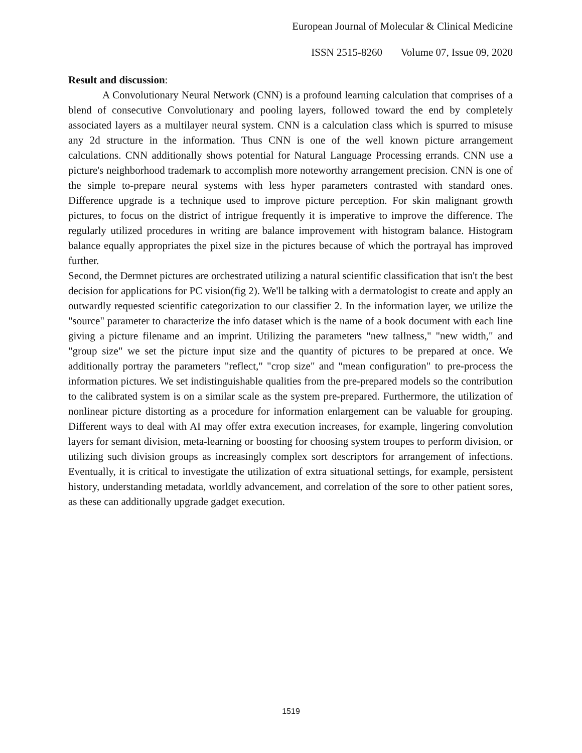European Journal of Molecular & Clinical Medicine
ISSN 2515-8260 Volume 07, Issue 09, 2020
Result and discussion:
A Convolutionary Neural Network (CNN) is a profound learning calculation that comprises of a blend of consecutive Convolutionary and pooling layers, followed toward the end by completely associated layers as a multilayer neural system. CNN is a calculation class which is spurred to misuse any 2d structure in the information. Thus CNN is one of the well known picture arrangement calculations. CNN additionally shows potential for Natural Language Processing errands. CNN use a picture's neighborhood trademark to accomplish more noteworthy arrangement precision. CNN is one of the simple to-prepare neural systems with less hyper parameters contrasted with standard ones. Difference upgrade is a technique used to improve picture perception. For skin malignant growth pictures, to focus on the district of intrigue frequently it is imperative to improve the difference. The regularly utilized procedures in writing are balance improvement with histogram balance. Histogram balance equally appropriates the pixel size in the pictures because of which the portrayal has improved further.
Second, the Dermnet pictures are orchestrated utilizing a natural scientific classification that isn't the best decision for applications for PC vision(fig 2). We'll be talking with a dermatologist to create and apply an outwardly requested scientific categorization to our classifier 2. In the information layer, we utilize the "source" parameter to characterize the info dataset which is the name of a book document with each line giving a picture filename and an imprint. Utilizing the parameters "new tallness," "new width," and "group size" we set the picture input size and the quantity of pictures to be prepared at once. We additionally portray the parameters "reflect," "crop size" and "mean configuration" to pre-process the information pictures. We set indistinguishable qualities from the pre-prepared models so the contribution to the calibrated system is on a similar scale as the system pre-prepared. Furthermore, the utilization of nonlinear picture distorting as a procedure for information enlargement can be valuable for grouping. Different ways to deal with AI may offer extra execution increases, for example, lingering convolution layers for semant division, meta-learning or boosting for choosing system troupes to perform division, or utilizing such division groups as increasingly complex sort descriptors for arrangement of infections. Eventually, it is critical to investigate the utilization of extra situational settings, for example, persistent history, understanding metadata, worldly advancement, and correlation of the sore to other patient sores, as these can additionally upgrade gadget execution.
1519